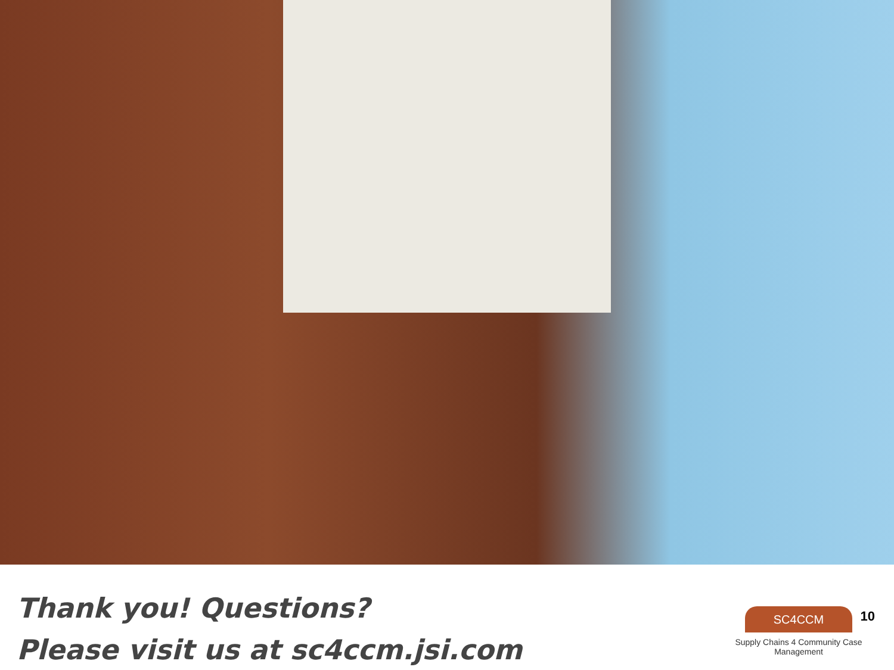Thank you! Questions?
Please visit us at sc4ccm.jsi.com
SC4CCM
Supply Chains 4 Community Case Management
10